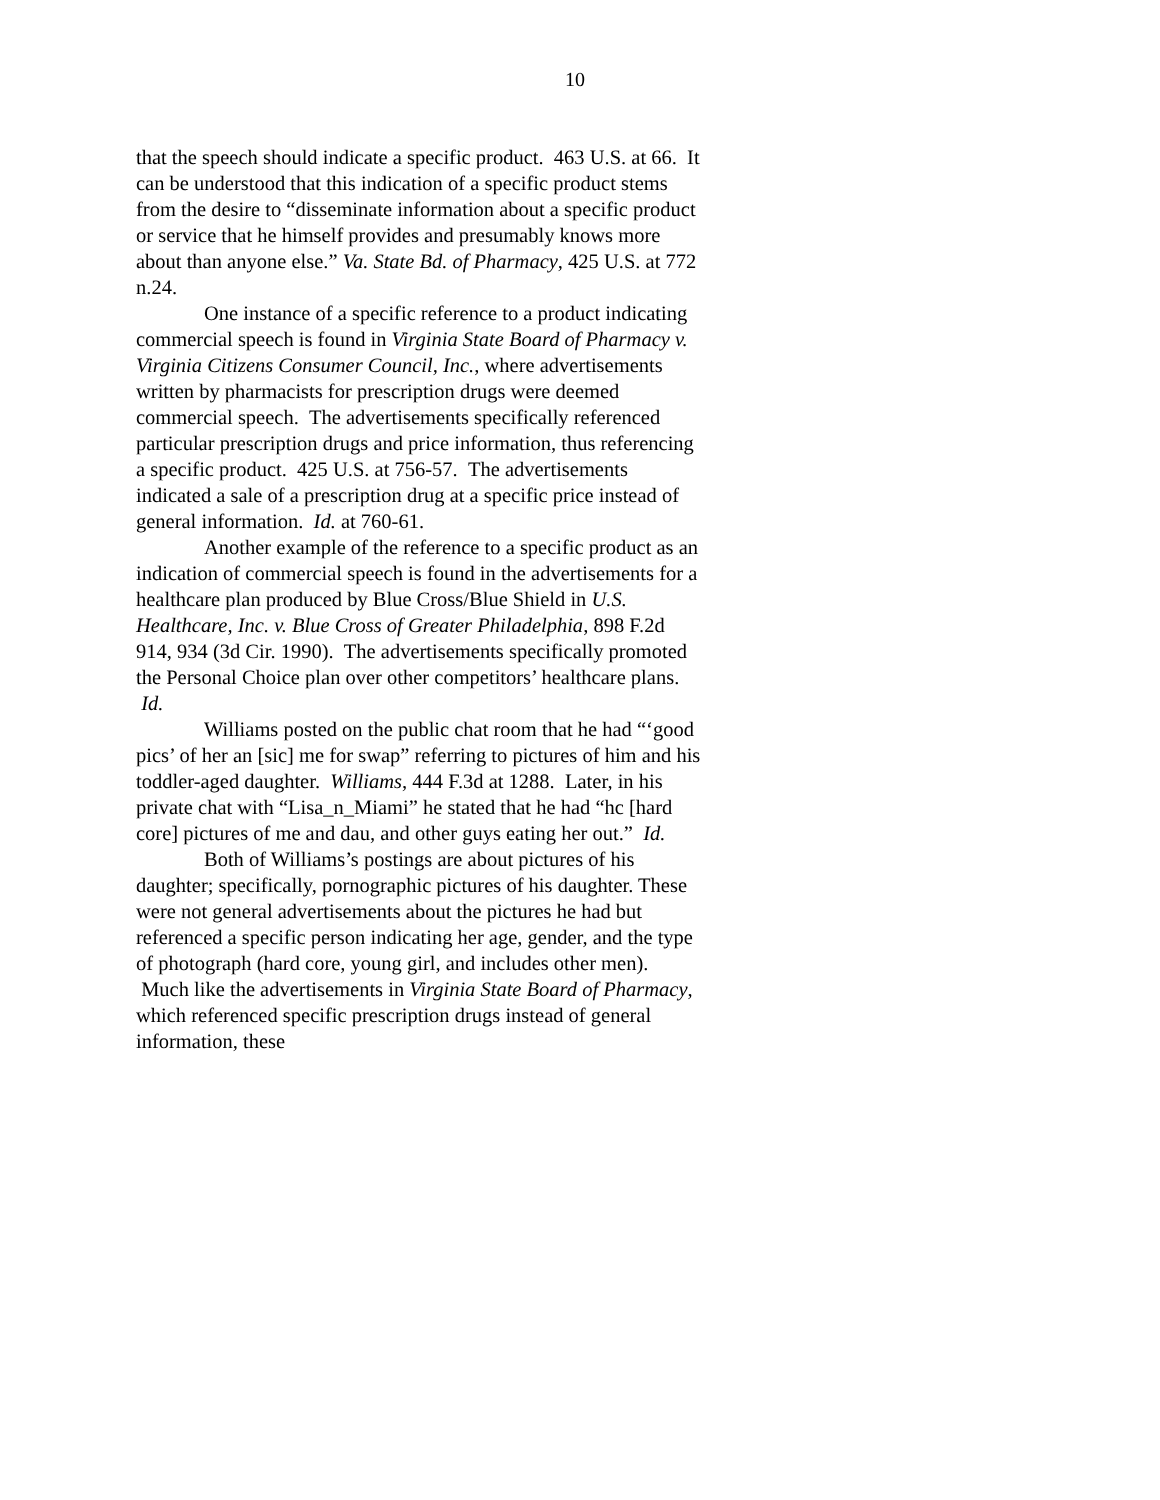10
that the speech should indicate a specific product. 463 U.S. at 66. It can be understood that this indication of a specific product stems from the desire to “disseminate information about a specific product or service that he himself provides and presumably knows more about than anyone else.” Va. State Bd. of Pharmacy, 425 U.S. at 772 n.24.
One instance of a specific reference to a product indicating commercial speech is found in Virginia State Board of Pharmacy v. Virginia Citizens Consumer Council, Inc., where advertisements written by pharmacists for prescription drugs were deemed commercial speech. The advertisements specifically referenced particular prescription drugs and price information, thus referencing a specific product. 425 U.S. at 756-57. The advertisements indicated a sale of a prescription drug at a specific price instead of general information. Id. at 760-61.
Another example of the reference to a specific product as an indication of commercial speech is found in the advertisements for a healthcare plan produced by Blue Cross/Blue Shield in U.S. Healthcare, Inc. v. Blue Cross of Greater Philadelphia, 898 F.2d 914, 934 (3d Cir. 1990). The advertisements specifically promoted the Personal Choice plan over other competitors’ healthcare plans. Id.
Williams posted on the public chat room that he had “‘good pics’ of her an [sic] me for swap” referring to pictures of him and his toddler-aged daughter. Williams, 444 F.3d at 1288. Later, in his private chat with “Lisa_n_Miami” he stated that he had “hc [hard core] pictures of me and dau, and other guys eating her out.” Id.
Both of Williams’s postings are about pictures of his daughter; specifically, pornographic pictures of his daughter. These were not general advertisements about the pictures he had but referenced a specific person indicating her age, gender, and the type of photograph (hard core, young girl, and includes other men). Much like the advertisements in Virginia State Board of Pharmacy, which referenced specific prescription drugs instead of general information, these